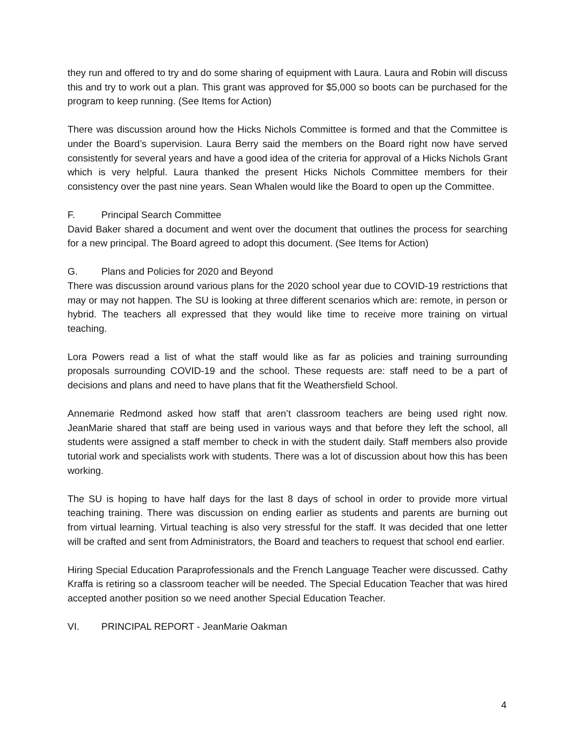they run and offered to try and do some sharing of equipment with Laura. Laura and Robin will discuss this and try to work out a plan. This grant was approved for $5,000 so boots can be purchased for the program to keep running. (See Items for Action)
There was discussion around how the Hicks Nichols Committee is formed and that the Committee is under the Board’s supervision. Laura Berry said the members on the Board right now have served consistently for several years and have a good idea of the criteria for approval of a Hicks Nichols Grant which is very helpful. Laura thanked the present Hicks Nichols Committee members for their consistency over the past nine years. Sean Whalen would like the Board to open up the Committee.
F. Principal Search Committee
David Baker shared a document and went over the document that outlines the process for searching for a new principal. The Board agreed to adopt this document. (See Items for Action)
G. Plans and Policies for 2020 and Beyond
There was discussion around various plans for the 2020 school year due to COVID-19 restrictions that may or may not happen. The SU is looking at three different scenarios which are: remote, in person or hybrid. The teachers all expressed that they would like time to receive more training on virtual teaching.
Lora Powers read a list of what the staff would like as far as policies and training surrounding proposals surrounding COVID-19 and the school. These requests are: staff need to be a part of decisions and plans and need to have plans that fit the Weathersfield School.
Annemarie Redmond asked how staff that aren’t classroom teachers are being used right now. JeanMarie shared that staff are being used in various ways and that before they left the school, all students were assigned a staff member to check in with the student daily. Staff members also provide tutorial work and specialists work with students. There was a lot of discussion about how this has been working.
The SU is hoping to have half days for the last 8 days of school in order to provide more virtual teaching training. There was discussion on ending earlier as students and parents are burning out from virtual learning. Virtual teaching is also very stressful for the staff. It was decided that one letter will be crafted and sent from Administrators, the Board and teachers to request that school end earlier.
Hiring Special Education Paraprofessionals and the French Language Teacher were discussed. Cathy Kraffa is retiring so a classroom teacher will be needed. The Special Education Teacher that was hired accepted another position so we need another Special Education Teacher.
VI. PRINCIPAL REPORT - JeanMarie Oakman
4